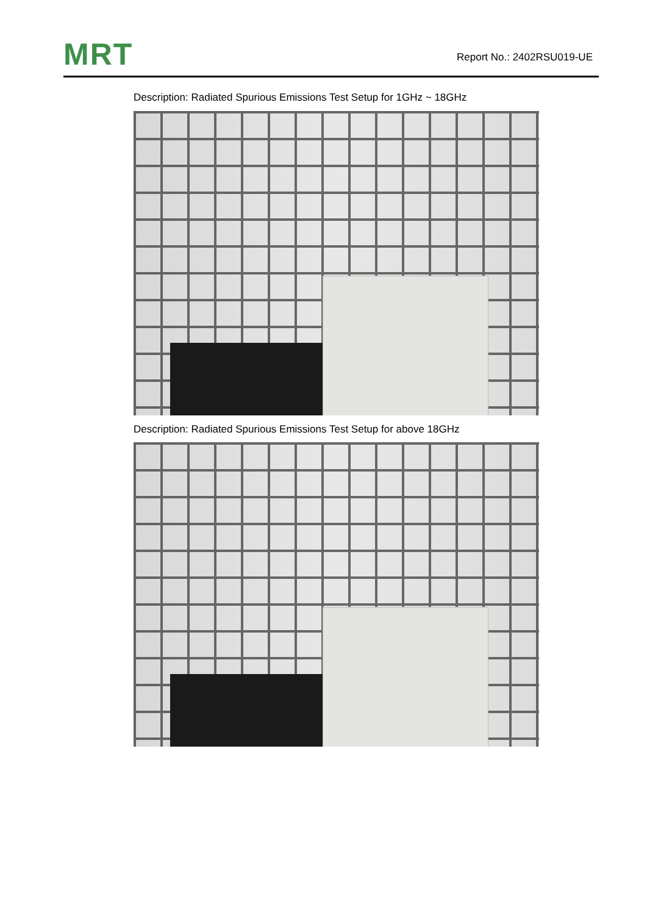MRT
Report No.: 2402RSU019-UE
Description: Radiated Spurious Emissions Test Setup for 1GHz ~ 18GHz
Description: Radiated Spurious Emissions Test Setup for above 18GHz